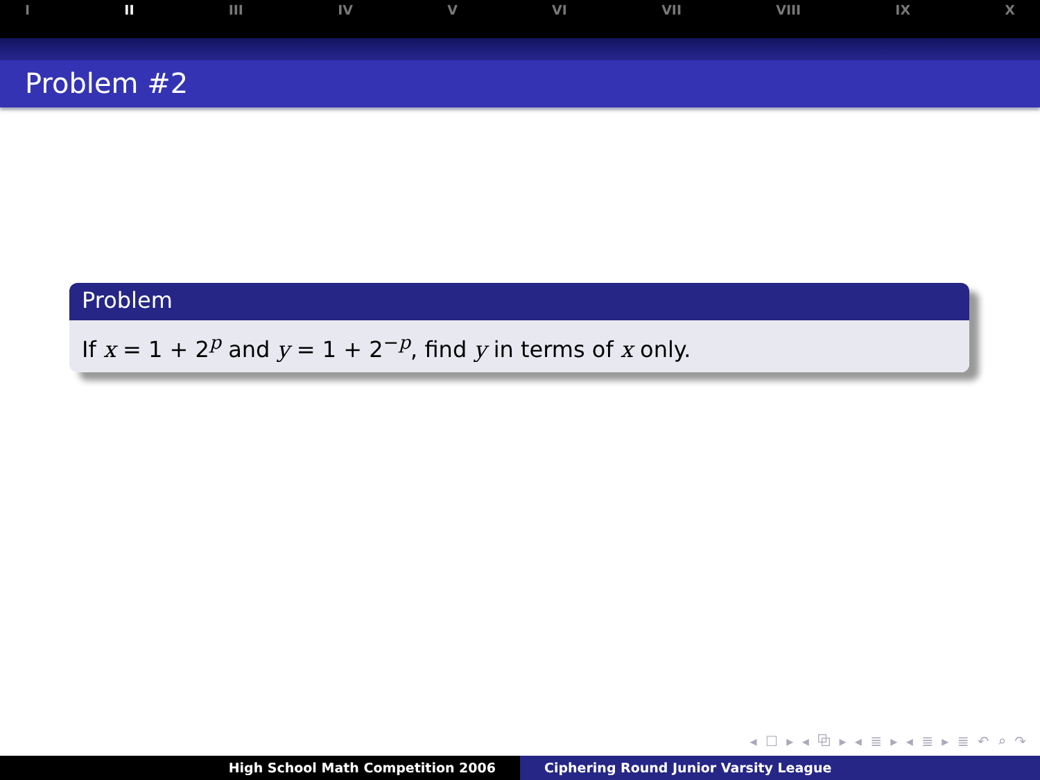I II III IV V VI VII VIII IX X
Problem #2
Problem
If x = 1 + 2<sup>p</sup> and y = 1 + 2<sup>−p</sup>, find y in terms of x only.
◂ ☐ ▸ ◂ ⧉ ▸ ◂ ≣ ▸ ◂ ≣ ▸ ≣ ↶ ⌕ ↷
High School Math Competition 2006 Ciphering Round Junior Varsity League